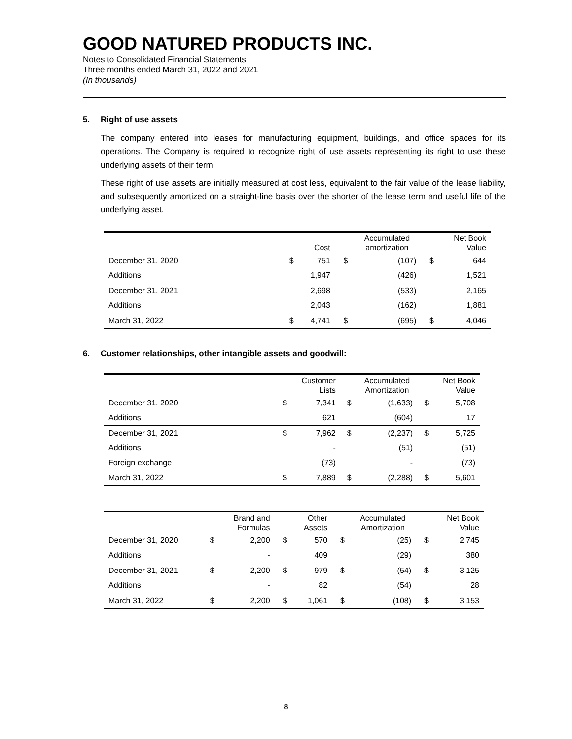GOOD NATURED PRODUCTS INC.
Notes to Consolidated Financial Statements
Three months ended March 31, 2022 and 2021
(In thousands)
5. Right of use assets
The company entered into leases for manufacturing equipment, buildings, and office spaces for its operations. The Company is required to recognize right of use assets representing its right to use these underlying assets of their term.
These right of use assets are initially measured at cost less, equivalent to the fair value of the lease liability, and subsequently amortized on a straight-line basis over the shorter of the lease term and useful life of the underlying asset.
| | | Cost | | Accumulated amortization | | Net Book Value |
| --- | --- | --- | --- | --- | --- | --- |
| December 31, 2020 | $ | 751 | $ | (107) | $ | 644 |
| Additions | | 1,947 | | (426) | | 1,521 |
| December 31, 2021 | | 2,698 | | (533) | | 2,165 |
| Additions | | 2,043 | | (162) | | 1,881 |
| March 31, 2022 | $ | 4,741 | $ | (695) | $ | 4,046 |
6. Customer relationships, other intangible assets and goodwill:
| | | Customer Lists | | Accumulated Amortization | | Net Book Value |
| --- | --- | --- | --- | --- | --- | --- |
| December 31, 2020 | $ | 7,341 | $ | (1,633) | $ | 5,708 |
| Additions | | 621 | | (604) | | 17 |
| December 31, 2021 | $ | 7,962 | $ | (2,237) | $ | 5,725 |
| Additions | | - | | (51) | | (51) |
| Foreign exchange | | (73) | | - | | (73) |
| March 31, 2022 | $ | 7,889 | $ | (2,288) | $ | 5,601 |
| | | Brand and Formulas | | Other Assets | | Accumulated Amortization | | Net Book Value |
| --- | --- | --- | --- | --- | --- | --- | --- | --- |
| December 31, 2020 | $ | 2,200 | $ | 570 | $ | (25) | $ | 2,745 |
| Additions | | - | | 409 | | (29) | | 380 |
| December 31, 2021 | $ | 2,200 | $ | 979 | $ | (54) | $ | 3,125 |
| Additions | | - | | 82 | | (54) | | 28 |
| March 31, 2022 | $ | 2,200 | $ | 1,061 | $ | (108) | $ | 3,153 |
8